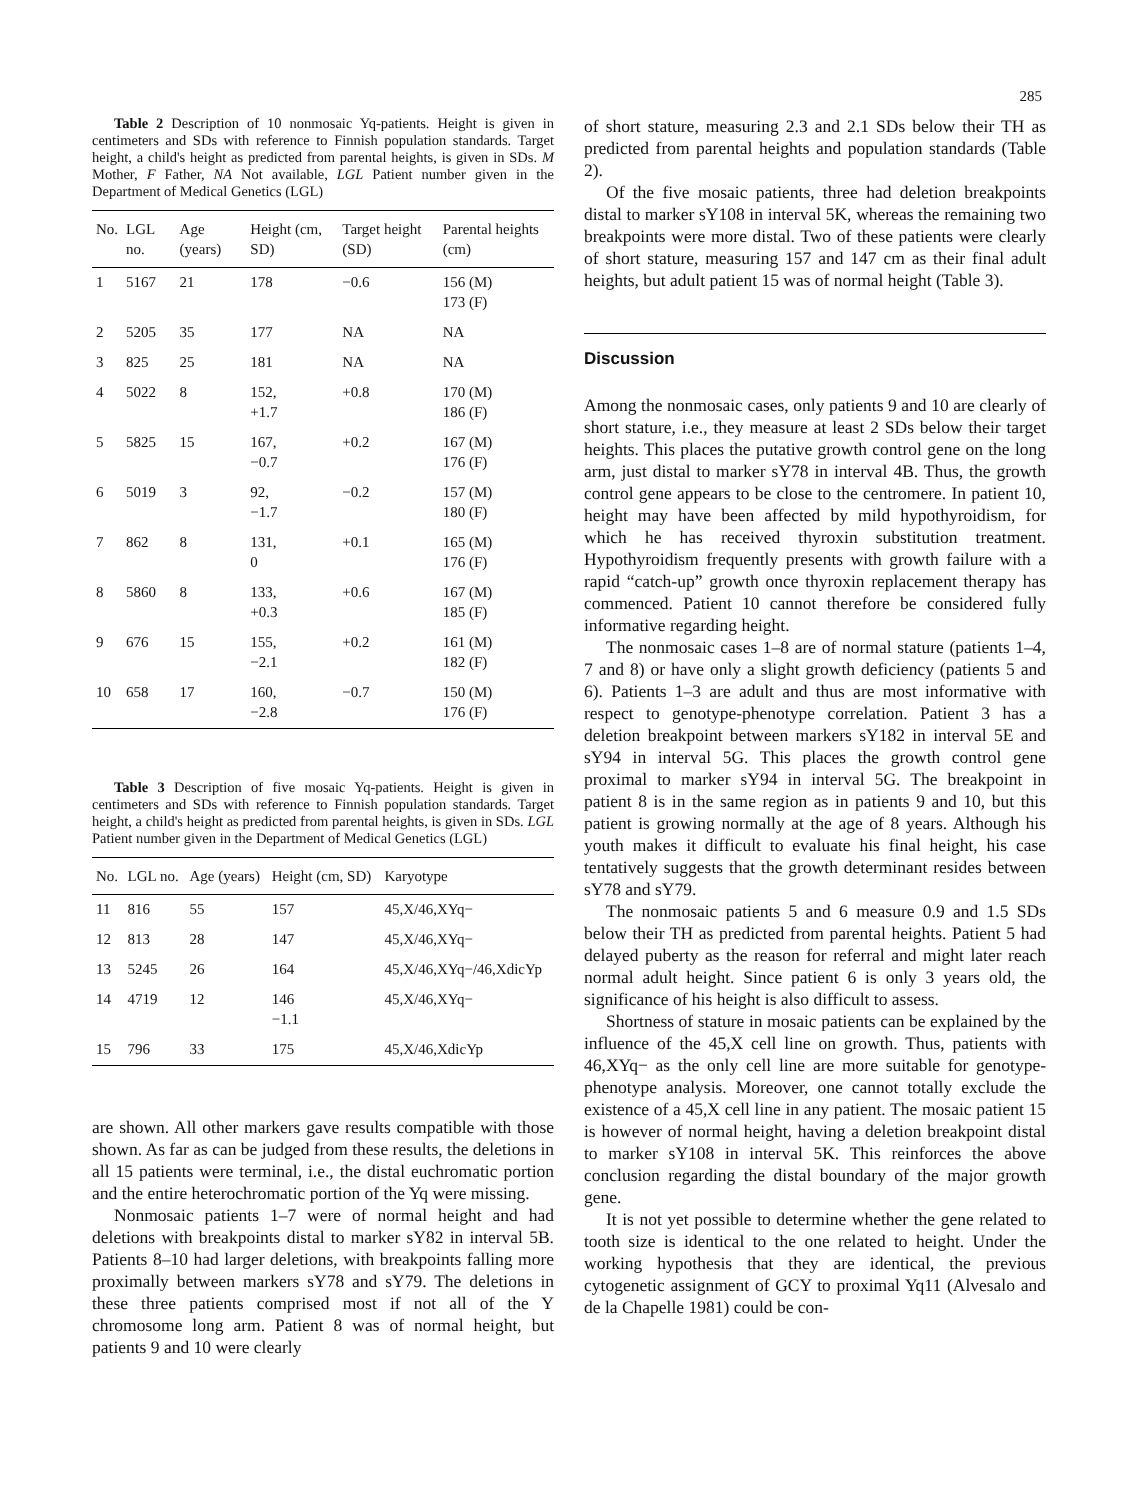285
Table 2 Description of 10 nonmosaic Yq-patients. Height is given in centimeters and SDs with reference to Finnish population standards. Target height, a child's height as predicted from parental heights, is given in SDs. M Mother, F Father, NA Not available, LGL Patient number given in the Department of Medical Genetics (LGL)
| No. | LGL no. | Age (years) | Height (cm, SD) | Target height (SD) | Parental heights (cm) |
| --- | --- | --- | --- | --- | --- |
| 1 | 5167 | 21 | 178 | −0.6 | 156 (M) 173 (F) |
| 2 | 5205 | 35 | 177 | NA | NA |
| 3 | 825 | 25 | 181 | NA | NA |
| 4 | 5022 | 8 | 152, +1.7 | +0.8 | 170 (M) 186 (F) |
| 5 | 5825 | 15 | 167, −0.7 | +0.2 | 167 (M) 176 (F) |
| 6 | 5019 | 3 | 92, −1.7 | −0.2 | 157 (M) 180 (F) |
| 7 | 862 | 8 | 131, 0 | +0.1 | 165 (M) 176 (F) |
| 8 | 5860 | 8 | 133, +0.3 | +0.6 | 167 (M) 185 (F) |
| 9 | 676 | 15 | 155, −2.1 | +0.2 | 161 (M) 182 (F) |
| 10 | 658 | 17 | 160, −2.8 | −0.7 | 150 (M) 176 (F) |
Table 3 Description of five mosaic Yq-patients. Height is given in centimeters and SDs with reference to Finnish population standards. Target height, a child's height as predicted from parental heights, is given in SDs. LGL Patient number given in the Department of Medical Genetics (LGL)
| No. | LGL no. | Age (years) | Height (cm, SD) | Karyotype |
| --- | --- | --- | --- | --- |
| 11 | 816 | 55 | 157 | 45,X/46,XYq− |
| 12 | 813 | 28 | 147 | 45,X/46,XYq− |
| 13 | 5245 | 26 | 164 | 45,X/46,XYq−/46,XdicYp |
| 14 | 4719 | 12 | 146 −1.1 | 45,X/46,XYq− |
| 15 | 796 | 33 | 175 | 45,X/46,XdicYp |
are shown. All other markers gave results compatible with those shown. As far as can be judged from these results, the deletions in all 15 patients were terminal, i.e., the distal euchromatic portion and the entire heterochromatic portion of the Yq were missing.
Nonmosaic patients 1–7 were of normal height and had deletions with breakpoints distal to marker sY82 in interval 5B. Patients 8–10 had larger deletions, with breakpoints falling more proximally between markers sY78 and sY79. The deletions in these three patients comprised most if not all of the Y chromosome long arm. Patient 8 was of normal height, but patients 9 and 10 were clearly
of short stature, measuring 2.3 and 2.1 SDs below their TH as predicted from parental heights and population standards (Table 2).
Of the five mosaic patients, three had deletion breakpoints distal to marker sY108 in interval 5K, whereas the remaining two breakpoints were more distal. Two of these patients were clearly of short stature, measuring 157 and 147 cm as their final adult heights, but adult patient 15 was of normal height (Table 3).
Discussion
Among the nonmosaic cases, only patients 9 and 10 are clearly of short stature, i.e., they measure at least 2 SDs below their target heights. This places the putative growth control gene on the long arm, just distal to marker sY78 in interval 4B. Thus, the growth control gene appears to be close to the centromere. In patient 10, height may have been affected by mild hypothyroidism, for which he has received thyroxin substitution treatment. Hypothyroidism frequently presents with growth failure with a rapid “catch-up” growth once thyroxin replacement therapy has commenced. Patient 10 cannot therefore be considered fully informative regarding height.
The nonmosaic cases 1–8 are of normal stature (patients 1–4, 7 and 8) or have only a slight growth deficiency (patients 5 and 6). Patients 1–3 are adult and thus are most informative with respect to genotype-phenotype correlation. Patient 3 has a deletion breakpoint between markers sY182 in interval 5E and sY94 in interval 5G. This places the growth control gene proximal to marker sY94 in interval 5G. The breakpoint in patient 8 is in the same region as in patients 9 and 10, but this patient is growing normally at the age of 8 years. Although his youth makes it difficult to evaluate his final height, his case tentatively suggests that the growth determinant resides between sY78 and sY79.
The nonmosaic patients 5 and 6 measure 0.9 and 1.5 SDs below their TH as predicted from parental heights. Patient 5 had delayed puberty as the reason for referral and might later reach normal adult height. Since patient 6 is only 3 years old, the significance of his height is also difficult to assess.
Shortness of stature in mosaic patients can be explained by the influence of the 45,X cell line on growth. Thus, patients with 46,XYq− as the only cell line are more suitable for genotype-phenotype analysis. Moreover, one cannot totally exclude the existence of a 45,X cell line in any patient. The mosaic patient 15 is however of normal height, having a deletion breakpoint distal to marker sY108 in interval 5K. This reinforces the above conclusion regarding the distal boundary of the major growth gene.
It is not yet possible to determine whether the gene related to tooth size is identical to the one related to height. Under the working hypothesis that they are identical, the previous cytogenetic assignment of GCY to proximal Yq11 (Alvesalo and de la Chapelle 1981) could be con-